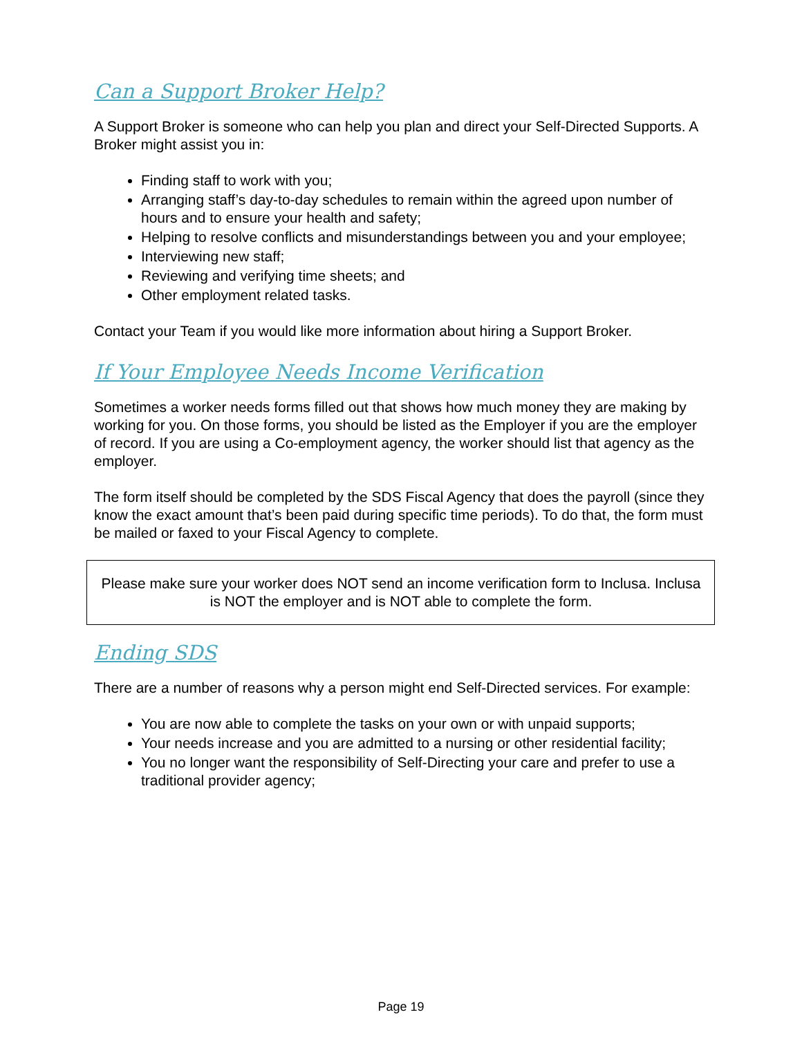Can a Support Broker Help?
A Support Broker is someone who can help you plan and direct your Self-Directed Supports. A Broker might assist you in:
Finding staff to work with you;
Arranging staff’s day-to-day schedules to remain within the agreed upon number of hours and to ensure your health and safety;
Helping to resolve conflicts and misunderstandings between you and your employee;
Interviewing new staff;
Reviewing and verifying time sheets; and
Other employment related tasks.
Contact your Team if you would like more information about hiring a Support Broker.
If Your Employee Needs Income Verification
Sometimes a worker needs forms filled out that shows how much money they are making by working for you. On those forms, you should be listed as the Employer if you are the employer of record. If you are using a Co-employment agency, the worker should list that agency as the employer.
The form itself should be completed by the SDS Fiscal Agency that does the payroll (since they know the exact amount that’s been paid during specific time periods). To do that, the form must be mailed or faxed to your Fiscal Agency to complete.
Please make sure your worker does NOT send an income verification form to Inclusa. Inclusa is NOT the employer and is NOT able to complete the form.
Ending SDS
There are a number of reasons why a person might end Self-Directed services. For example:
You are now able to complete the tasks on your own or with unpaid supports;
Your needs increase and you are admitted to a nursing or other residential facility;
You no longer want the responsibility of Self-Directing your care and prefer to use a traditional provider agency;
Page 19